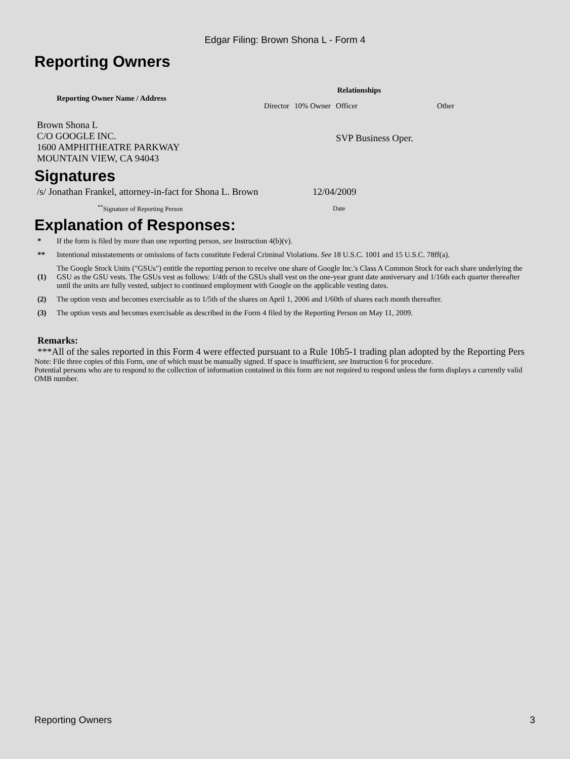Edgar Filing: Brown Shona L - Form 4
Reporting Owners
| Reporting Owner Name / Address | Relationships | | | |
| --- | --- | --- | --- | --- |
| | Director | 10% Owner | Officer | Other |
| Brown Shona L C/O GOOGLE INC. 1600 AMPHITHEATRE PARKWAY MOUNTAIN VIEW, CA 94043 | | | SVP Business Oper. | |
Signatures
| /s/ Jonathan Frankel, attorney-in-fact for Shona L. Brown | 12/04/2009 |
| <sup>**</sup> Signature of Reporting Person | Date |
Explanation of Responses:
| * | If the form is filed by more than one reporting person, see Instruction 4(b)(v). |
| ** | Intentional misstatements or omissions of facts constitute Federal Criminal Violations. See 18 U.S.C. 1001 and 15 U.S.C. 78ff(a). |
| (1) | The Google Stock Units ("GSUs") entitle the reporting person to receive one share of Google Inc.'s Class A Common Stock for each share underlying the GSU as the GSU vests. The GSUs vest as follows: 1/4th of the GSUs shall vest on the one-year grant date anniversary and 1/16th each quarter thereafter until the units are fully vested, subject to continued employment with Google on the applicable vesting dates. |
| (2) | The option vests and becomes exercisable as to 1/5th of the shares on April 1, 2006 and 1/60th of shares each month thereafter. |
| (3) | The option vests and becomes exercisable as described in the Form 4 filed by the Reporting Person on May 11, 2009. |
Remarks:
***All of the sales reported in this Form 4 were effected pursuant to a Rule 10b5-1 trading plan adopted by the Reporting Pers
Note: File three copies of this Form, one of which must be manually signed. If space is insufficient, see Instruction 6 for procedure.
Potential persons who are to respond to the collection of information contained in this form are not required to respond unless the form displays a currently valid OMB number.
Reporting Owners 3